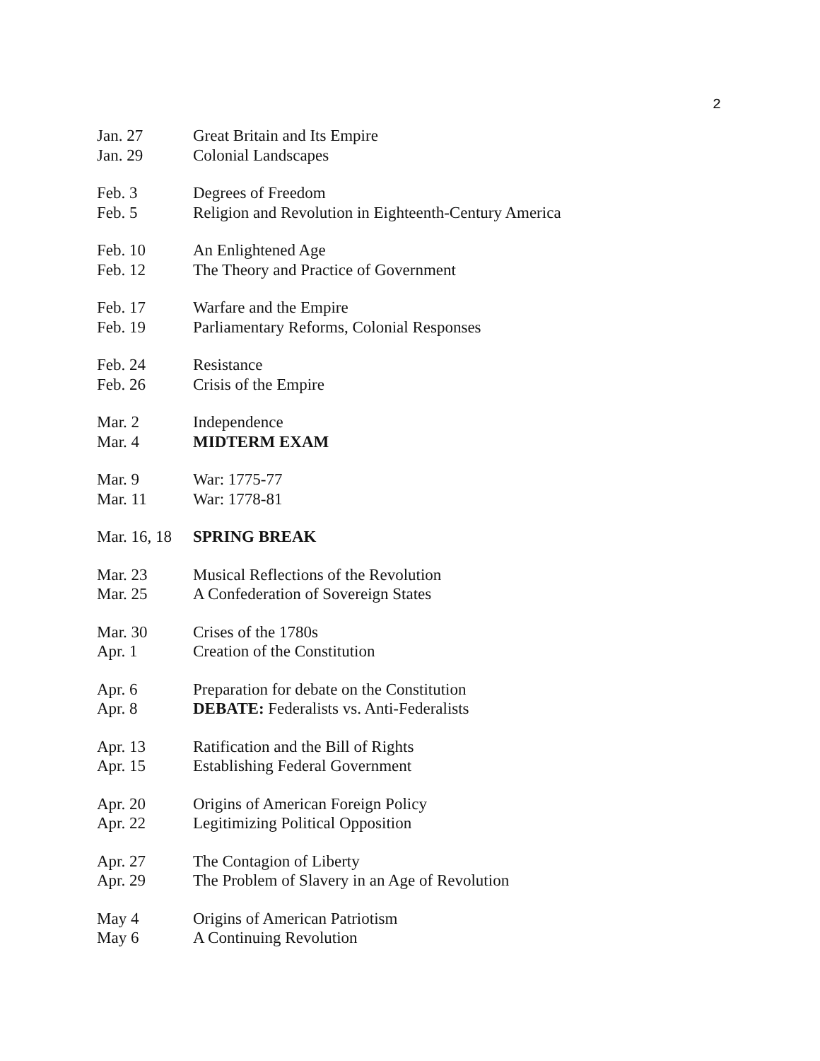2
Jan. 27 Great Britain and Its Empire
Jan. 29 Colonial Landscapes
Feb. 3 Degrees of Freedom
Feb. 5 Religion and Revolution in Eighteenth-Century America
Feb. 10 An Enlightened Age
Feb. 12 The Theory and Practice of Government
Feb. 17 Warfare and the Empire
Feb. 19 Parliamentary Reforms, Colonial Responses
Feb. 24 Resistance
Feb. 26 Crisis of the Empire
Mar. 2 Independence
Mar. 4 MIDTERM EXAM
Mar. 9 War: 1775-77
Mar. 11 War: 1778-81
Mar. 16, 18 SPRING BREAK
Mar. 23 Musical Reflections of the Revolution
Mar. 25 A Confederation of Sovereign States
Mar. 30 Crises of the 1780s
Apr. 1 Creation of the Constitution
Apr. 6 Preparation for debate on the Constitution
Apr. 8 DEBATE: Federalists vs. Anti-Federalists
Apr. 13 Ratification and the Bill of Rights
Apr. 15 Establishing Federal Government
Apr. 20 Origins of American Foreign Policy
Apr. 22 Legitimizing Political Opposition
Apr. 27 The Contagion of Liberty
Apr. 29 The Problem of Slavery in an Age of Revolution
May 4 Origins of American Patriotism
May 6 A Continuing Revolution